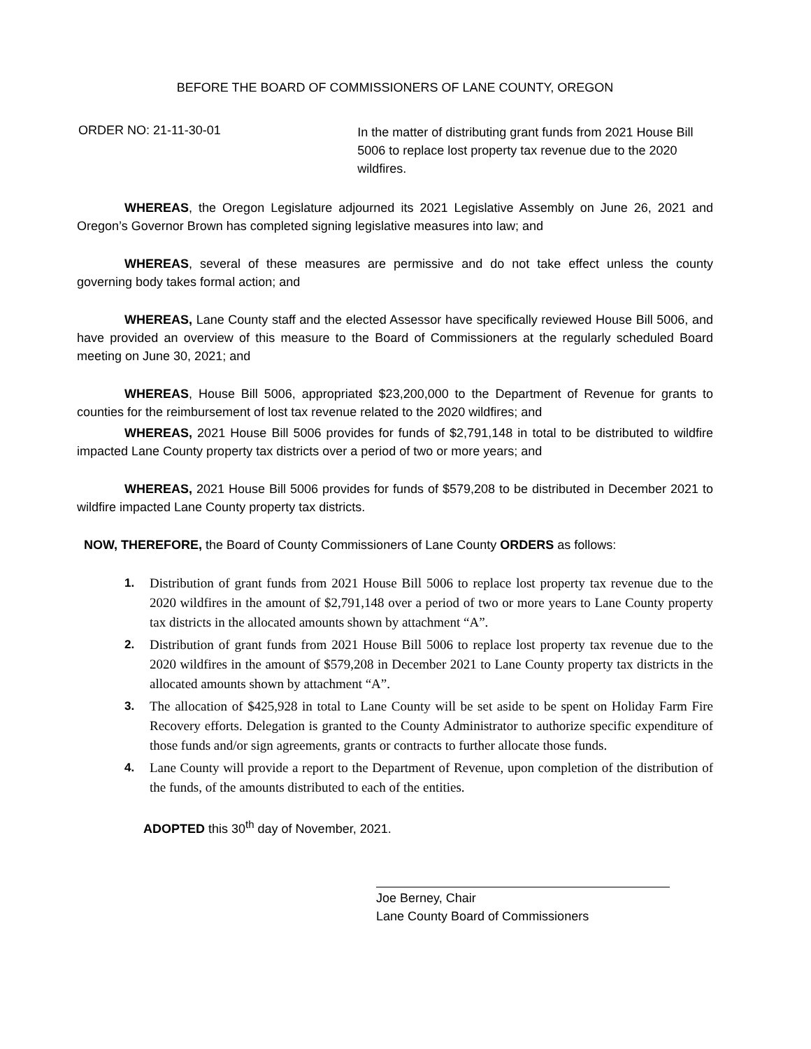BEFORE THE BOARD OF COMMISSIONERS OF LANE COUNTY, OREGON
ORDER NO: 21-11-30-01
In the matter of distributing grant funds from 2021 House Bill 5006 to replace lost property tax revenue due to the 2020 wildfires.
WHEREAS, the Oregon Legislature adjourned its 2021 Legislative Assembly on June 26, 2021 and Oregon’s Governor Brown has completed signing legislative measures into law; and
WHEREAS, several of these measures are permissive and do not take effect unless the county governing body takes formal action; and
WHEREAS, Lane County staff and the elected Assessor have specifically reviewed House Bill 5006, and have provided an overview of this measure to the Board of Commissioners at the regularly scheduled Board meeting on June 30, 2021; and
WHEREAS, House Bill 5006, appropriated $23,200,000 to the Department of Revenue for grants to counties for the reimbursement of lost tax revenue related to the 2020 wildfires; and
WHEREAS, 2021 House Bill 5006 provides for funds of $2,791,148 in total to be distributed to wildfire impacted Lane County property tax districts over a period of two or more years; and
WHEREAS, 2021 House Bill 5006 provides for funds of $579,208 to be distributed in December 2021 to wildfire impacted Lane County property tax districts.
NOW, THEREFORE, the Board of County Commissioners of Lane County ORDERS as follows:
1. Distribution of grant funds from 2021 House Bill 5006 to replace lost property tax revenue due to the 2020 wildfires in the amount of $2,791,148 over a period of two or more years to Lane County property tax districts in the allocated amounts shown by attachment “A”.
2. Distribution of grant funds from 2021 House Bill 5006 to replace lost property tax revenue due to the 2020 wildfires in the amount of $579,208 in December 2021 to Lane County property tax districts in the allocated amounts shown by attachment “A”.
3. The allocation of $425,928 in total to Lane County will be set aside to be spent on Holiday Farm Fire Recovery efforts. Delegation is granted to the County Administrator to authorize specific expenditure of those funds and/or sign agreements, grants or contracts to further allocate those funds.
4. Lane County will provide a report to the Department of Revenue, upon completion of the distribution of the funds, of the amounts distributed to each of the entities.
ADOPTED this 30<sup>th</sup> day of November, 2021.
Joe Berney, Chair
Lane County Board of Commissioners